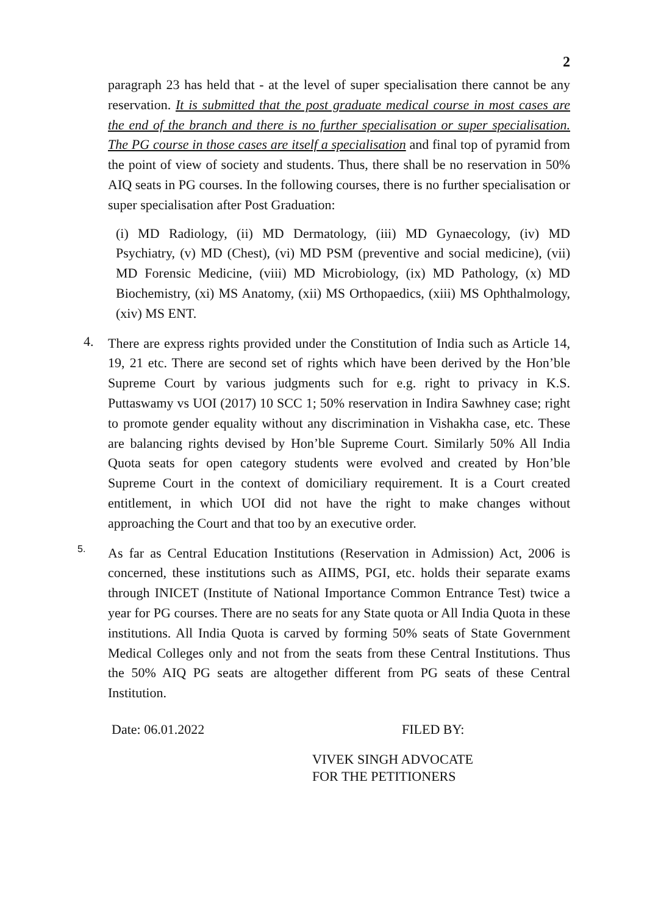2
paragraph 23 has held that - at the level of super specialisation there cannot be any reservation. It is submitted that the post graduate medical course in most cases are the end of the branch and there is no further specialisation or super specialisation. The PG course in those cases are itself a specialisation and final top of pyramid from the point of view of society and students. Thus, there shall be no reservation in 50% AIQ seats in PG courses. In the following courses, there is no further specialisation or super specialisation after Post Graduation:
(i) MD Radiology, (ii) MD Dermatology, (iii) MD Gynaecology, (iv) MD Psychiatry, (v) MD (Chest), (vi) MD PSM (preventive and social medicine), (vii) MD Forensic Medicine, (viii) MD Microbiology, (ix) MD Pathology, (x) MD Biochemistry, (xi) MS Anatomy, (xii) MS Orthopaedics, (xiii) MS Ophthalmology, (xiv) MS ENT.
4.
There are express rights provided under the Constitution of India such as Article 14, 19, 21 etc. There are second set of rights which have been derived by the Hon’ble Supreme Court by various judgments such for e.g. right to privacy in K.S. Puttaswamy vs UOI (2017) 10 SCC 1; 50% reservation in Indira Sawhney case; right to promote gender equality without any discrimination in Vishakha case, etc. These are balancing rights devised by Hon’ble Supreme Court. Similarly 50% All India Quota seats for open category students were evolved and created by Hon’ble Supreme Court in the context of domiciliary requirement. It is a Court created entitlement, in which UOI did not have the right to make changes without approaching the Court and that too by an executive order.
5.
As far as Central Education Institutions (Reservation in Admission) Act, 2006 is concerned, these institutions such as AIIMS, PGI, etc. holds their separate exams through INICET (Institute of National Importance Common Entrance Test) twice a year for PG courses. There are no seats for any State quota or All India Quota in these institutions. All India Quota is carved by forming 50% seats of State Government Medical Colleges only and not from the seats from these Central Institutions. Thus the 50% AIQ PG seats are altogether different from PG seats of these Central Institution.
Date: 06.01.2022 FILED BY:
VIVEK SINGH ADVOCATE
FOR THE PETITIONERS